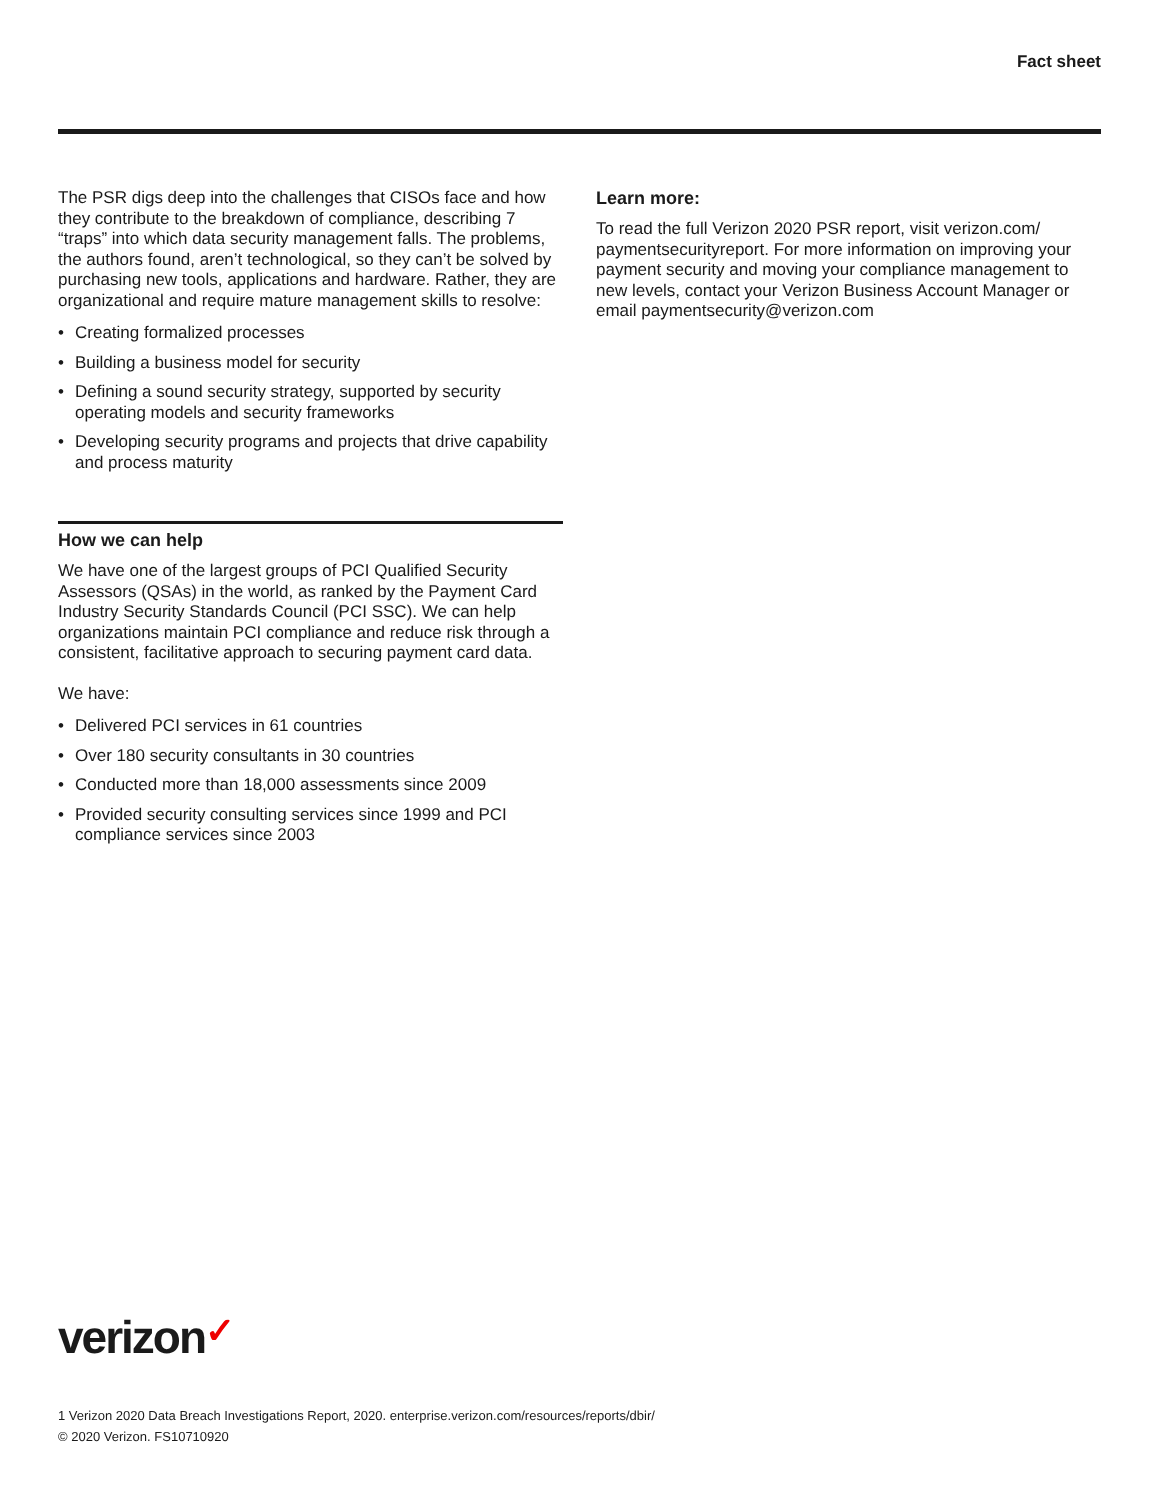Fact sheet
The PSR digs deep into the challenges that CISOs face and how they contribute to the breakdown of compliance, describing 7 “traps” into which data security management falls. The problems, the authors found, aren’t technological, so they can’t be solved by purchasing new tools, applications and hardware. Rather, they are organizational and require mature management skills to resolve:
• Creating formalized processes
• Building a business model for security
• Defining a sound security strategy, supported by security operating models and security frameworks
• Developing security programs and projects that drive capability and process maturity
How we can help
We have one of the largest groups of PCI Qualified Security Assessors (QSAs) in the world, as ranked by the Payment Card Industry Security Standards Council (PCI SSC). We can help organizations maintain PCI compliance and reduce risk through a consistent, facilitative approach to securing payment card data.
We have:
• Delivered PCI services in 61 countries
• Over 180 security consultants in 30 countries
• Conducted more than 18,000 assessments since 2009
• Provided security consulting services since 1999 and PCI compliance services since 2003
Learn more:
To read the full Verizon 2020 PSR report, visit verizon.com/ paymentsecurityreport. For more information on improving your payment security and moving your compliance management to new levels, contact your Verizon Business Account Manager or email paymentsecurity@verizon.com
verizon✓
1 Verizon 2020 Data Breach Investigations Report, 2020. enterprise.verizon.com/resources/reports/dbir/
© 2020 Verizon. FS10710920